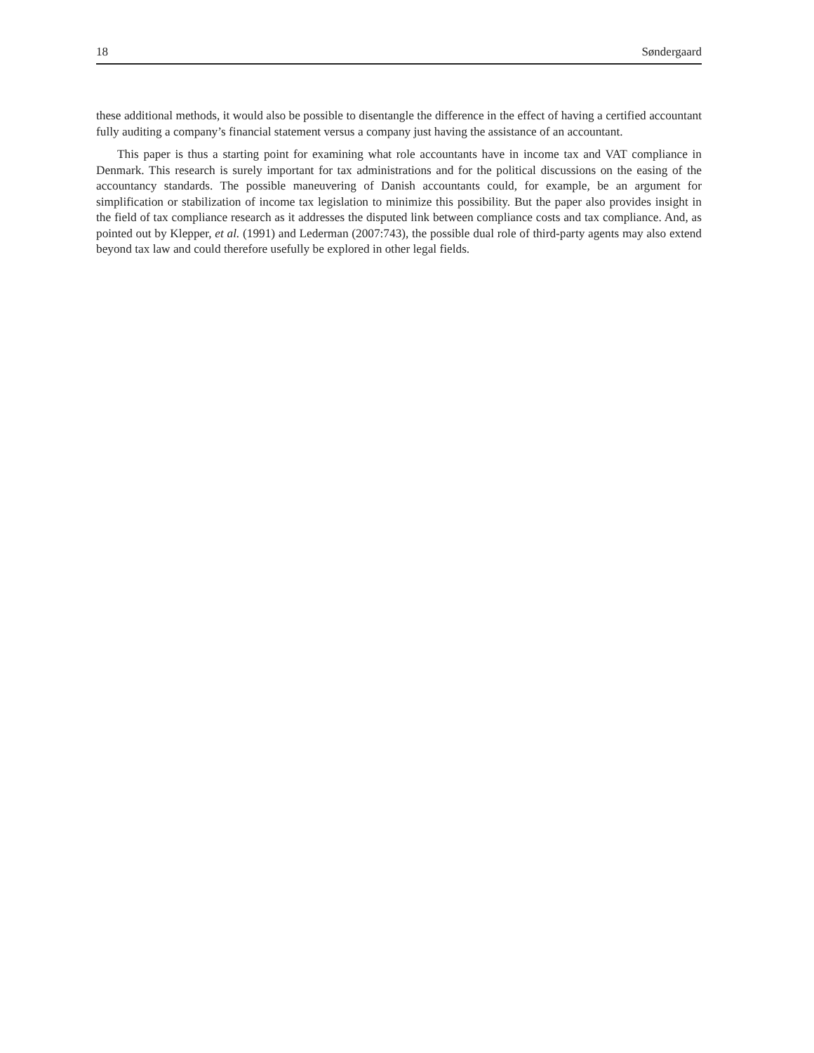18 Søndergaard
these additional methods, it would also be possible to disentangle the difference in the effect of having a certified accountant fully auditing a company’s financial statement versus a company just having the assistance of an accountant.
This paper is thus a starting point for examining what role accountants have in income tax and VAT compliance in Denmark. This research is surely important for tax administrations and for the political discussions on the easing of the accountancy standards. The possible maneuvering of Danish accountants could, for example, be an argument for simplification or stabilization of income tax legislation to minimize this possibility. But the paper also provides insight in the field of tax compliance research as it addresses the disputed link between compliance costs and tax compliance. And, as pointed out by Klepper, et al. (1991) and Lederman (2007:743), the possible dual role of third-party agents may also extend beyond tax law and could therefore usefully be explored in other legal fields.